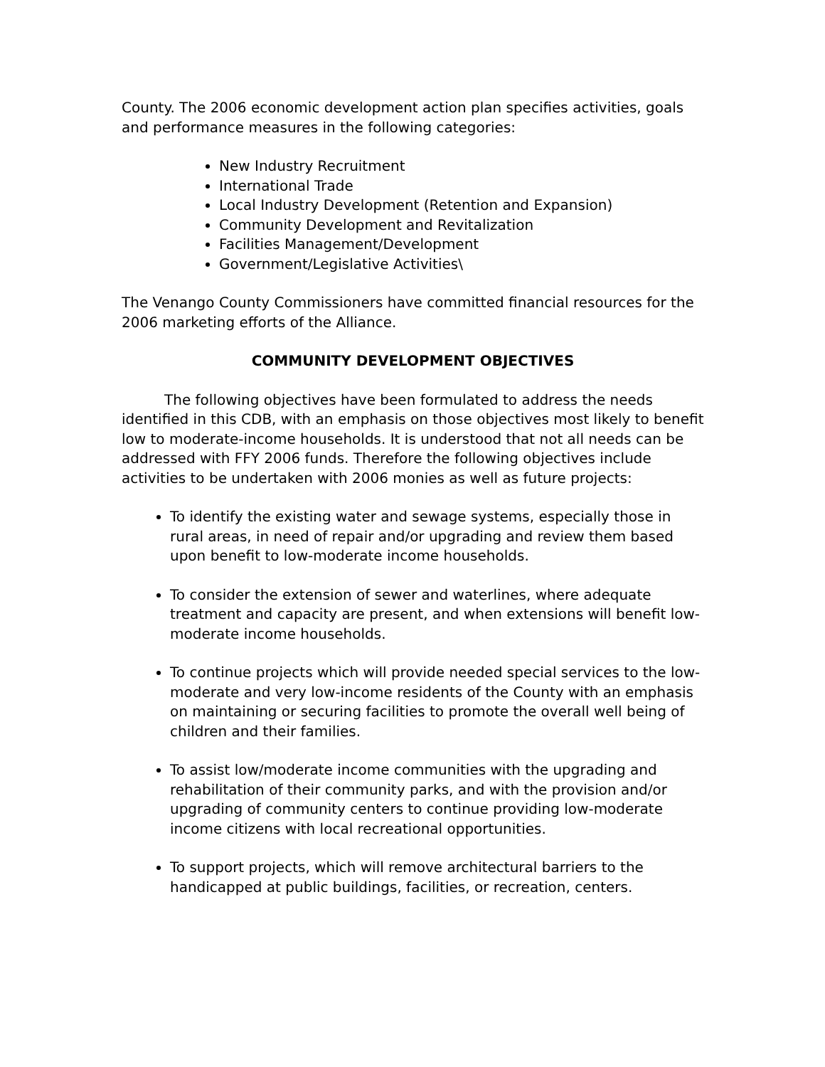County. The 2006 economic development action plan specifies activities, goals and performance measures in the following categories:
New Industry Recruitment
International Trade
Local Industry Development (Retention and Expansion)
Community Development and Revitalization
Facilities Management/Development
Government/Legislative Activities\
The Venango County Commissioners have committed financial resources for the 2006 marketing efforts of the Alliance.
COMMUNITY DEVELOPMENT OBJECTIVES
The following objectives have been formulated to address the needs identified in this CDB, with an emphasis on those objectives most likely to benefit low to moderate-income households. It is understood that not all needs can be addressed with FFY 2006 funds. Therefore the following objectives include activities to be undertaken with 2006 monies as well as future projects:
To identify the existing water and sewage systems, especially those in rural areas, in need of repair and/or upgrading and review them based upon benefit to low-moderate income households.
To consider the extension of sewer and waterlines, where adequate treatment and capacity are present, and when extensions will benefit low-moderate income households.
To continue projects which will provide needed special services to the low-moderate and very low-income residents of the County with an emphasis on maintaining or securing facilities to promote the overall well being of children and their families.
To assist low/moderate income communities with the upgrading and rehabilitation of their community parks, and with the provision and/or upgrading of community centers to continue providing low-moderate income citizens with local recreational opportunities.
To support projects, which will remove architectural barriers to the handicapped at public buildings, facilities, or recreation, centers.